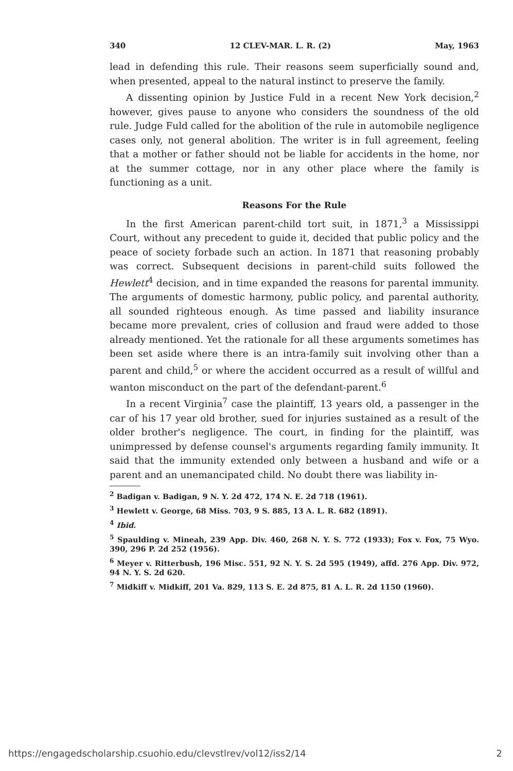340 12 CLEV-MAR. L. R. (2) May, 1963
lead in defending this rule. Their reasons seem superficially sound and, when presented, appeal to the natural instinct to preserve the family.
A dissenting opinion by Justice Fuld in a recent New York decision,<sup>2</sup> however, gives pause to anyone who considers the soundness of the old rule. Judge Fuld called for the abolition of the rule in automobile negligence cases only, not general abolition. The writer is in full agreement, feeling that a mother or father should not be liable for accidents in the home, nor at the summer cottage, nor in any other place where the family is functioning as a unit.
Reasons For the Rule
In the first American parent-child tort suit, in 1871,<sup>3</sup> a Mississippi Court, without any precedent to guide it, decided that public policy and the peace of society forbade such an action. In 1871 that reasoning probably was correct. Subsequent decisions in parent-child suits followed the Hewlett<sup>4</sup> decision, and in time expanded the reasons for parental immunity. The arguments of domestic harmony, public policy, and parental authority, all sounded righteous enough. As time passed and liability insurance became more prevalent, cries of collusion and fraud were added to those already mentioned. Yet the rationale for all these arguments sometimes has been set aside where there is an intra-family suit involving other than a parent and child,<sup>5</sup> or where the accident occurred as a result of willful and wanton misconduct on the part of the defendant-parent.<sup>6</sup>
In a recent Virginia<sup>7</sup> case the plaintiff, 13 years old, a passenger in the car of his 17 year old brother, sued for injuries sustained as a result of the older brother's negligence. The court, in finding for the plaintiff, was unimpressed by defense counsel's arguments regarding family immunity. It said that the immunity extended only between a husband and wife or a parent and an unemancipated child. No doubt there was liability in-
<sup>2</sup> Badigan v. Badigan, 9 N. Y. 2d 472, 174 N. E. 2d 718 (1961).
<sup>3</sup> Hewlett v. George, 68 Miss. 703, 9 S. 885, 13 A. L. R. 682 (1891).
<sup>4</sup> Ibid.
<sup>5</sup> Spaulding v. Mineah, 239 App. Div. 460, 268 N. Y. S. 772 (1933); Fox v. Fox, 75 Wyo. 390, 296 P. 2d 252 (1956).
<sup>6</sup> Meyer v. Ritterbush, 196 Misc. 551, 92 N. Y. S. 2d 595 (1949), affd. 276 App. Div. 972, 94 N. Y. S. 2d 620.
<sup>7</sup> Midkiff v. Midkiff, 201 Va. 829, 113 S. E. 2d 875, 81 A. L. R. 2d 1150 (1960).
https://engagedscholarship.csuohio.edu/clevstlrev/vol12/iss2/14 2